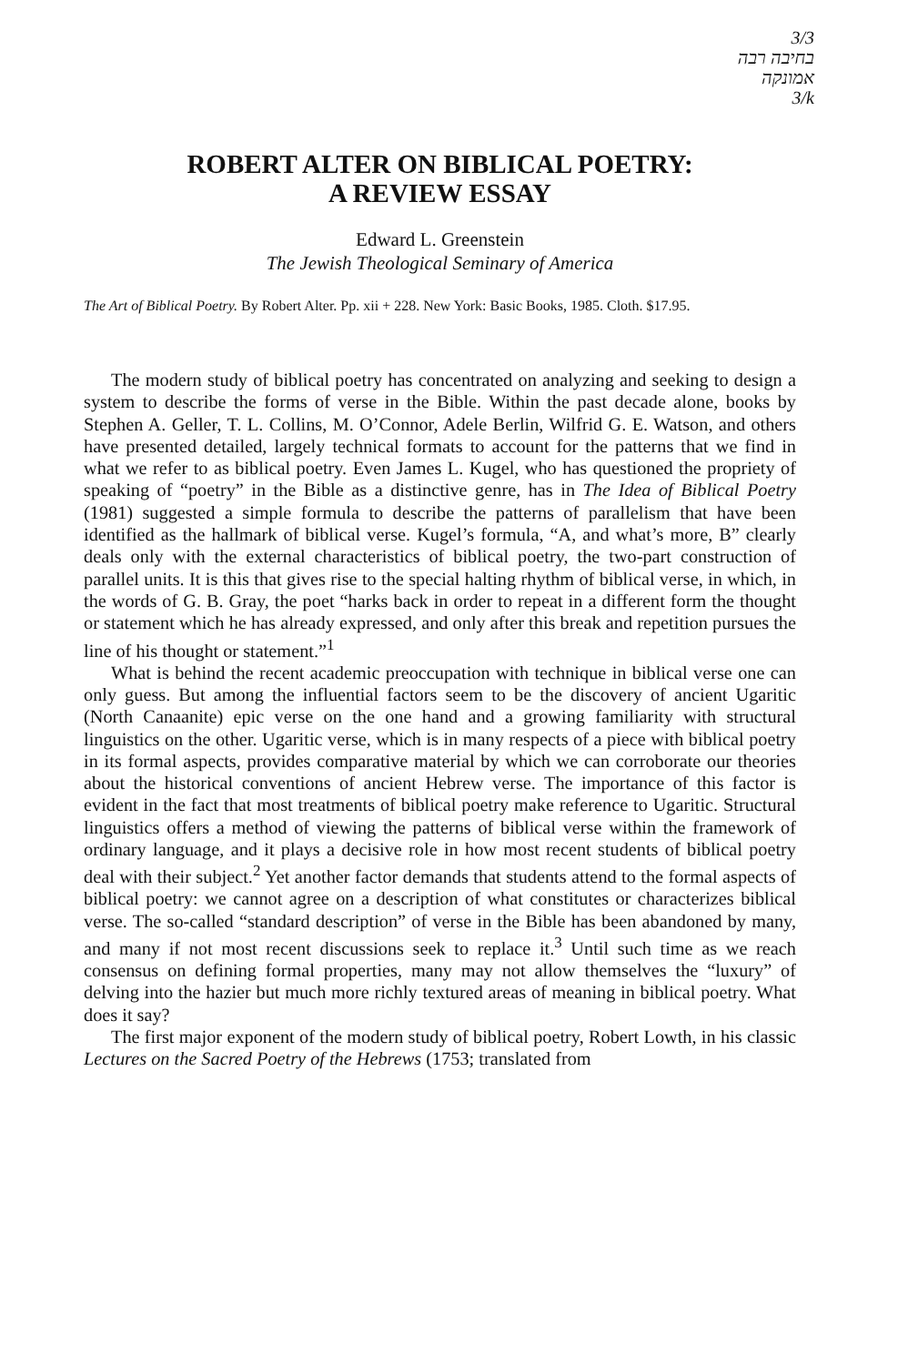3/3
בחיבה רבה
אמונקה
3/k
ROBERT ALTER ON BIBLICAL POETRY:
A REVIEW ESSAY
Edward L. Greenstein
The Jewish Theological Seminary of America
The Art of Biblical Poetry. By Robert Alter. Pp. xii + 228. New York: Basic Books, 1985. Cloth. $17.95.
The modern study of biblical poetry has concentrated on analyzing and seeking to design a system to describe the forms of verse in the Bible. Within the past decade alone, books by Stephen A. Geller, T. L. Collins, M. O’Connor, Adele Berlin, Wilfrid G. E. Watson, and others have presented detailed, largely technical formats to account for the patterns that we find in what we refer to as biblical poetry. Even James L. Kugel, who has questioned the propriety of speaking of “poetry” in the Bible as a distinctive genre, has in The Idea of Biblical Poetry (1981) suggested a simple formula to describe the patterns of parallelism that have been identified as the hallmark of biblical verse. Kugel’s formula, “A, and what’s more, B” clearly deals only with the external characteristics of biblical poetry, the two-part construction of parallel units. It is this that gives rise to the special halting rhythm of biblical verse, in which, in the words of G. B. Gray, the poet “harks back in order to repeat in a different form the thought or statement which he has already expressed, and only after this break and repetition pursues the line of his thought or statement.”<sup>1</sup>
What is behind the recent academic preoccupation with technique in biblical verse one can only guess. But among the influential factors seem to be the discovery of ancient Ugaritic (North Canaanite) epic verse on the one hand and a growing familiarity with structural linguistics on the other. Ugaritic verse, which is in many respects of a piece with biblical poetry in its formal aspects, provides comparative material by which we can corroborate our theories about the historical conventions of ancient Hebrew verse. The importance of this factor is evident in the fact that most treatments of biblical poetry make reference to Ugaritic. Structural linguistics offers a method of viewing the patterns of biblical verse within the framework of ordinary language, and it plays a decisive role in how most recent students of biblical poetry deal with their subject.<sup>2</sup> Yet another factor demands that students attend to the formal aspects of biblical poetry: we cannot agree on a description of what constitutes or characterizes biblical verse. The so-called “standard description” of verse in the Bible has been abandoned by many, and many if not most recent discussions seek to replace it.<sup>3</sup> Until such time as we reach consensus on defining formal properties, many may not allow themselves the “luxury” of delving into the hazier but much more richly textured areas of meaning in biblical poetry. What does it say?
The first major exponent of the modern study of biblical poetry, Robert Lowth, in his classic Lectures on the Sacred Poetry of the Hebrews (1753; translated from